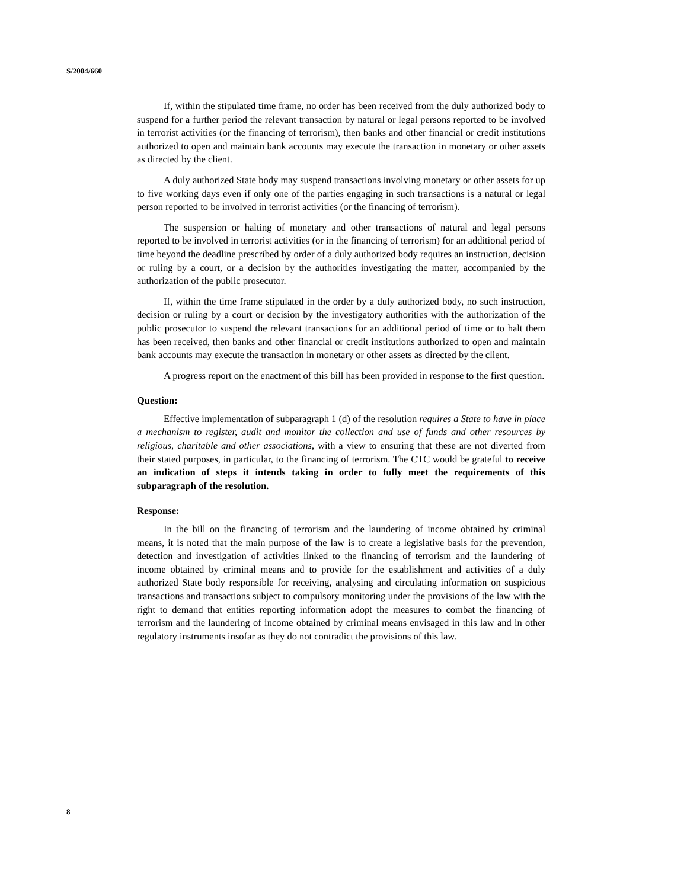S/2004/660
If, within the stipulated time frame, no order has been received from the duly authorized body to suspend for a further period the relevant transaction by natural or legal persons reported to be involved in terrorist activities (or the financing of terrorism), then banks and other financial or credit institutions authorized to open and maintain bank accounts may execute the transaction in monetary or other assets as directed by the client.
A duly authorized State body may suspend transactions involving monetary or other assets for up to five working days even if only one of the parties engaging in such transactions is a natural or legal person reported to be involved in terrorist activities (or the financing of terrorism).
The suspension or halting of monetary and other transactions of natural and legal persons reported to be involved in terrorist activities (or in the financing of terrorism) for an additional period of time beyond the deadline prescribed by order of a duly authorized body requires an instruction, decision or ruling by a court, or a decision by the authorities investigating the matter, accompanied by the authorization of the public prosecutor.
If, within the time frame stipulated in the order by a duly authorized body, no such instruction, decision or ruling by a court or decision by the investigatory authorities with the authorization of the public prosecutor to suspend the relevant transactions for an additional period of time or to halt them has been received, then banks and other financial or credit institutions authorized to open and maintain bank accounts may execute the transaction in monetary or other assets as directed by the client.
A progress report on the enactment of this bill has been provided in response to the first question.
Question:
Effective implementation of subparagraph 1 (d) of the resolution requires a State to have in place a mechanism to register, audit and monitor the collection and use of funds and other resources by religious, charitable and other associations, with a view to ensuring that these are not diverted from their stated purposes, in particular, to the financing of terrorism. The CTC would be grateful to receive an indication of steps it intends taking in order to fully meet the requirements of this subparagraph of the resolution.
Response:
In the bill on the financing of terrorism and the laundering of income obtained by criminal means, it is noted that the main purpose of the law is to create a legislative basis for the prevention, detection and investigation of activities linked to the financing of terrorism and the laundering of income obtained by criminal means and to provide for the establishment and activities of a duly authorized State body responsible for receiving, analysing and circulating information on suspicious transactions and transactions subject to compulsory monitoring under the provisions of the law with the right to demand that entities reporting information adopt the measures to combat the financing of terrorism and the laundering of income obtained by criminal means envisaged in this law and in other regulatory instruments insofar as they do not contradict the provisions of this law.
8